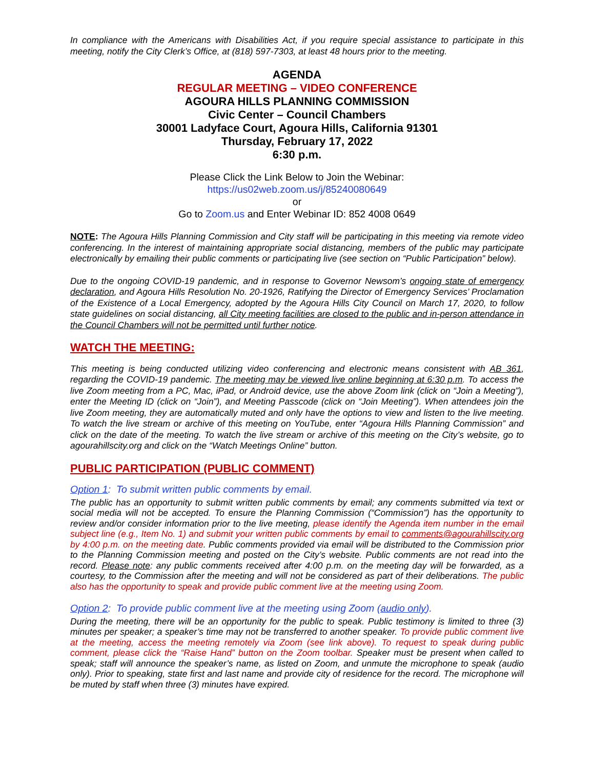In compliance with the Americans with Disabilities Act, if you require special assistance to participate in this meeting, notify the City Clerk’s Office, at (818) 597-7303, at least 48 hours prior to the meeting.
AGENDA
REGULAR MEETING – VIDEO CONFERENCE
AGOURA HILLS PLANNING COMMISSION
Civic Center – Council Chambers
30001 Ladyface Court, Agoura Hills, California 91301
Thursday, February 17, 2022
6:30 p.m.
Please Click the Link Below to Join the Webinar:
https://us02web.zoom.us/j/85240080649
or
Go to Zoom.us and Enter Webinar ID: 852 4008 0649
NOTE: The Agoura Hills Planning Commission and City staff will be participating in this meeting via remote video conferencing. In the interest of maintaining appropriate social distancing, members of the public may participate electronically by emailing their public comments or participating live (see section on “Public Participation” below).
Due to the ongoing COVID-19 pandemic, and in response to Governor Newsom’s ongoing state of emergency declaration, and Agoura Hills Resolution No. 20-1926, Ratifying the Director of Emergency Services’ Proclamation of the Existence of a Local Emergency, adopted by the Agoura Hills City Council on March 17, 2020, to follow state guidelines on social distancing, all City meeting facilities are closed to the public and in-person attendance in the Council Chambers will not be permitted until further notice.
WATCH THE MEETING:
This meeting is being conducted utilizing video conferencing and electronic means consistent with AB 361, regarding the COVID-19 pandemic. The meeting may be viewed live online beginning at 6:30 p.m. To access the live Zoom meeting from a PC, Mac, iPad, or Android device, use the above Zoom link (click on “Join a Meeting”), enter the Meeting ID (click on “Join”), and Meeting Passcode (click on “Join Meeting”). When attendees join the live Zoom meeting, they are automatically muted and only have the options to view and listen to the live meeting. To watch the live stream or archive of this meeting on YouTube, enter “Agoura Hills Planning Commission” and click on the date of the meeting. To watch the live stream or archive of this meeting on the City’s website, go to agourahillscity.org and click on the “Watch Meetings Online” button.
PUBLIC PARTICIPATION (PUBLIC COMMENT)
Option 1: To submit written public comments by email.
The public has an opportunity to submit written public comments by email; any comments submitted via text or social media will not be accepted. To ensure the Planning Commission (“Commission”) has the opportunity to review and/or consider information prior to the live meeting, please identify the Agenda item number in the email subject line (e.g., Item No. 1) and submit your written public comments by email to comments@agourahillscity.org by 4:00 p.m. on the meeting date. Public comments provided via email will be distributed to the Commission prior to the Planning Commission meeting and posted on the City’s website. Public comments are not read into the record. Please note: any public comments received after 4:00 p.m. on the meeting day will be forwarded, as a courtesy, to the Commission after the meeting and will not be considered as part of their deliberations. The public also has the opportunity to speak and provide public comment live at the meeting using Zoom.
Option 2: To provide public comment live at the meeting using Zoom (audio only).
During the meeting, there will be an opportunity for the public to speak. Public testimony is limited to three (3) minutes per speaker; a speaker’s time may not be transferred to another speaker. To provide public comment live at the meeting, access the meeting remotely via Zoom (see link above). To request to speak during public comment, please click the “Raise Hand” button on the Zoom toolbar. Speaker must be present when called to speak; staff will announce the speaker’s name, as listed on Zoom, and unmute the microphone to speak (audio only). Prior to speaking, state first and last name and provide city of residence for the record. The microphone will be muted by staff when three (3) minutes have expired.